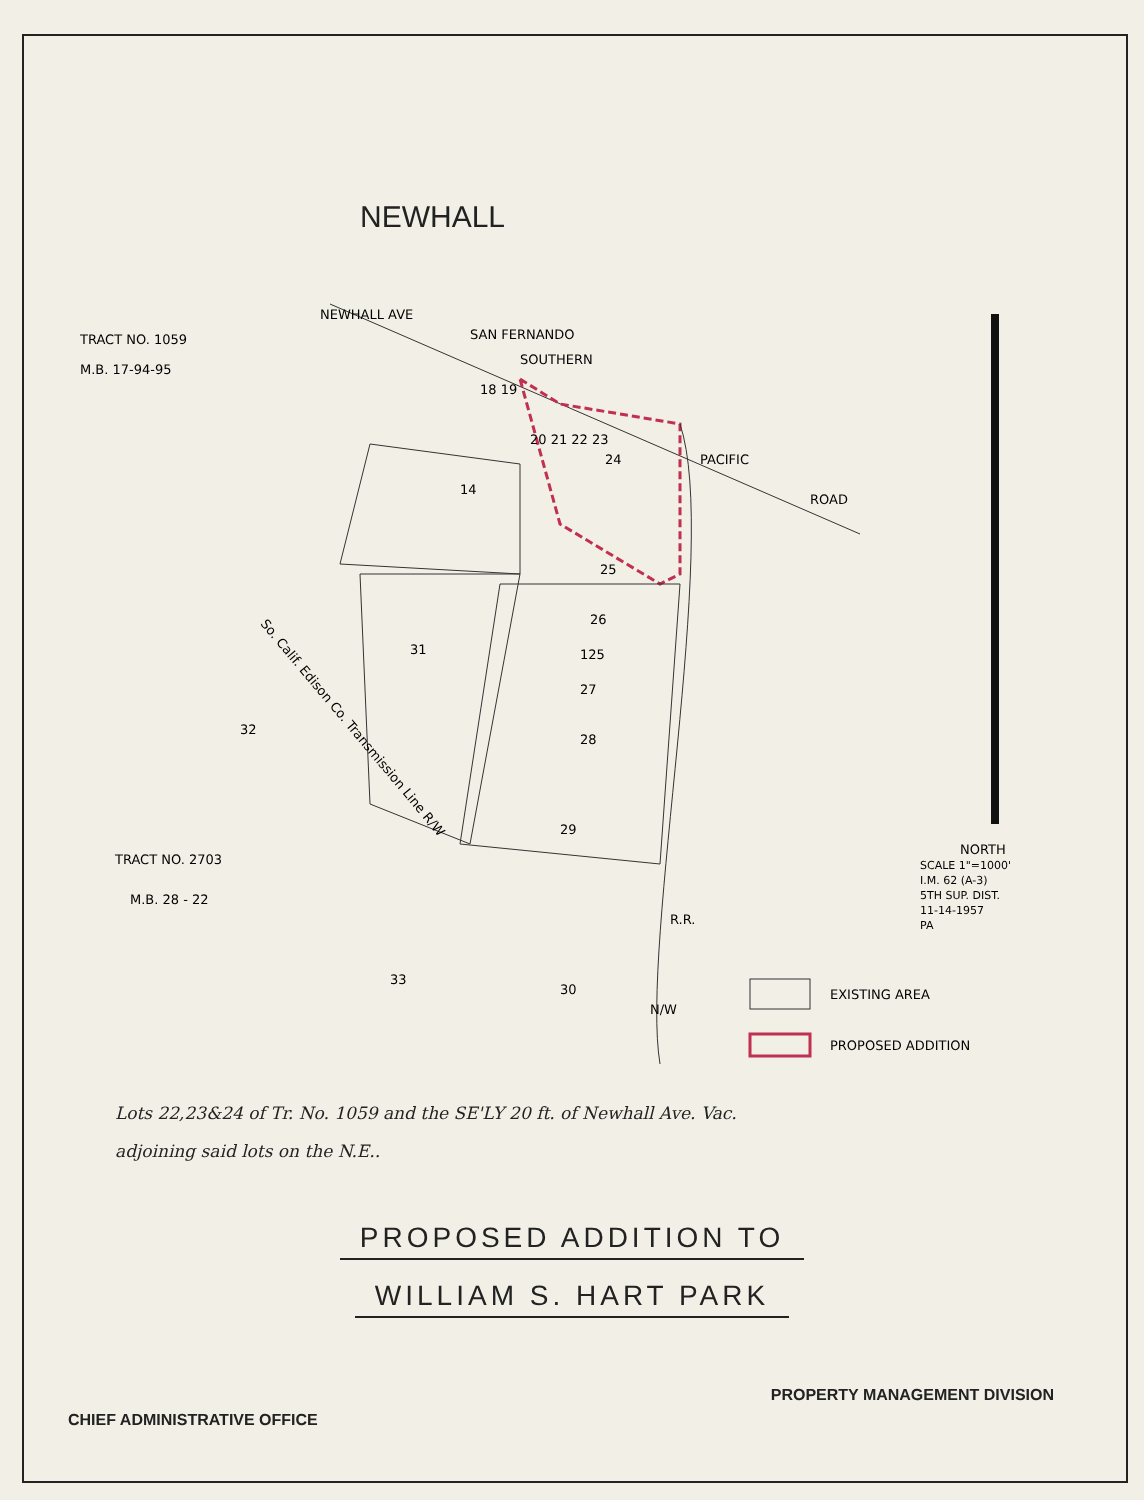NEWHALL
TRACT NO. 1059
M.B. 17-94-95
TRACT NO. 2703
M.B. 28 - 22
18 19
14
20 21 22 23
24
25
26
125
27
28
29
31
32
33
30
SOUTHERN
PACIFIC
ROAD
NEWHALL AVE
SAN FERNANDO
So. Calif. Edison Co. Transmission Line R/W
R.R.
N/W
NORTH
SCALE 1"=1000'
I.M. 62 (A-3)
5TH SUP. DIST.
11-14-1957
PA
EXISTING AREA
PROPOSED ADDITION
Lots 22,23&24 of Tr. No. 1059 and the SE'LY 20 ft. of Newhall Ave. Vac.
adjoining said lots on the N.E..
PROPOSED ADDITION TO
WILLIAM S. HART PARK
CHIEF ADMINISTRATIVE OFFICE PROPERTY MANAGEMENT DIVISION